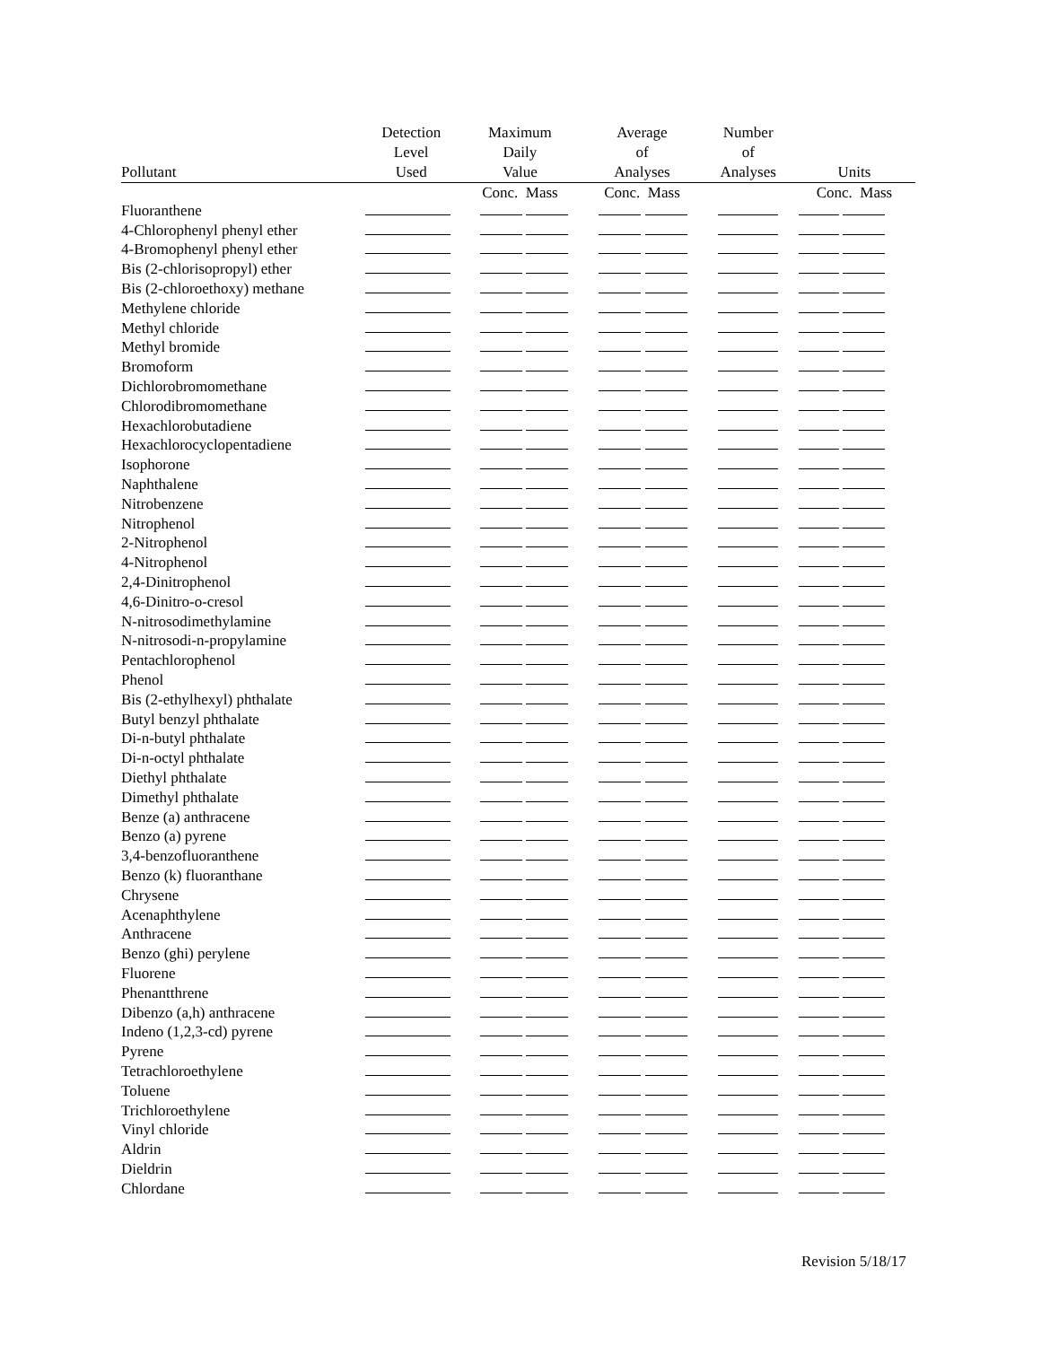| Pollutant | Detection Level Used | Maximum Daily Value | Average of Analyses | Number of Analyses | Units |
| --- | --- | --- | --- | --- | --- |
| | | Conc. Mass | Conc. Mass | | Conc. Mass |
| Fluoranthene | | | | | |
| 4-Chlorophenyl phenyl ether | | | | | |
| 4-Bromophenyl phenyl ether | | | | | |
| Bis (2-chlorisopropyl) ether | | | | | |
| Bis (2-chloroethoxy) methane | | | | | |
| Methylene chloride | | | | | |
| Methyl chloride | | | | | |
| Methyl bromide | | | | | |
| Bromoform | | | | | |
| Dichlorobromomethane | | | | | |
| Chlorodibromomethane | | | | | |
| Hexachlorobutadiene | | | | | |
| Hexachlorocyclopentadiene | | | | | |
| Isophorone | | | | | |
| Naphthalene | | | | | |
| Nitrobenzene | | | | | |
| Nitrophenol | | | | | |
| 2-Nitrophenol | | | | | |
| 4-Nitrophenol | | | | | |
| 2,4-Dinitrophenol | | | | | |
| 4,6-Dinitro-o-cresol | | | | | |
| N-nitrosodimethylamine | | | | | |
| N-nitrosodi-n-propylamine | | | | | |
| Pentachlorophenol | | | | | |
| Phenol | | | | | |
| Bis (2-ethylhexyl) phthalate | | | | | |
| Butyl benzyl phthalate | | | | | |
| Di-n-butyl phthalate | | | | | |
| Di-n-octyl phthalate | | | | | |
| Diethyl phthalate | | | | | |
| Dimethyl phthalate | | | | | |
| Benze (a) anthracene | | | | | |
| Benzo (a) pyrene | | | | | |
| 3,4-benzofluoranthene | | | | | |
| Benzo (k) fluoranthane | | | | | |
| Chrysene | | | | | |
| Acenaphthylene | | | | | |
| Anthracene | | | | | |
| Benzo (ghi) perylene | | | | | |
| Fluorene | | | | | |
| Phenantthrene | | | | | |
| Dibenzo (a,h) anthracene | | | | | |
| Indeno (1,2,3-cd) pyrene | | | | | |
| Pyrene | | | | | |
| Tetrachloroethylene | | | | | |
| Toluene | | | | | |
| Trichloroethylene | | | | | |
| Vinyl chloride | | | | | |
| Aldrin | | | | | |
| Dieldrin | | | | | |
| Chlordane | | | | | |
Revision 5/18/17